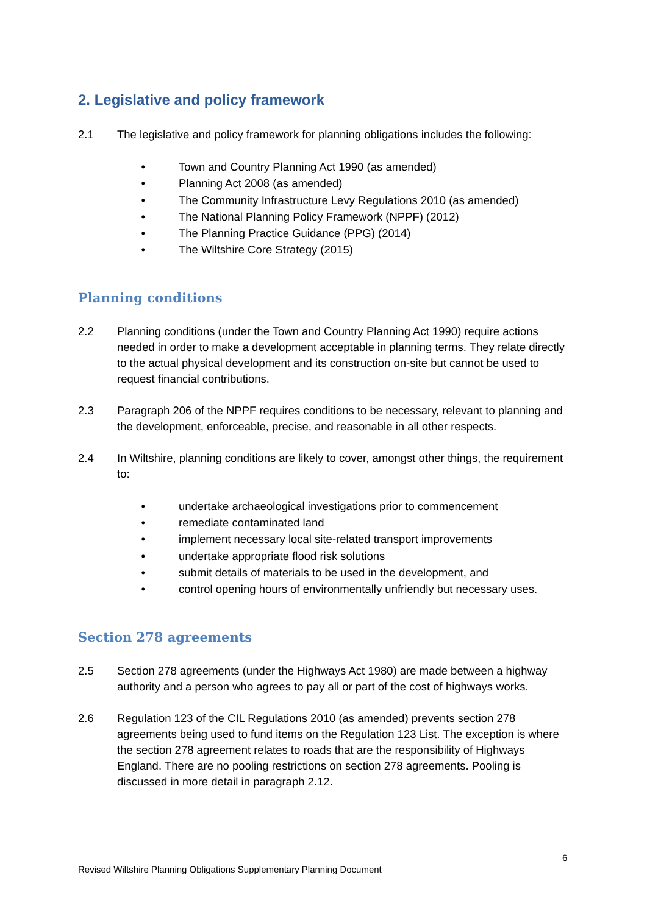2. Legislative and policy framework
2.1 The legislative and policy framework for planning obligations includes the following:
• Town and Country Planning Act 1990 (as amended)
• Planning Act 2008 (as amended)
• The Community Infrastructure Levy Regulations 2010 (as amended)
• The National Planning Policy Framework (NPPF) (2012)
• The Planning Practice Guidance (PPG) (2014)
• The Wiltshire Core Strategy (2015)
Planning conditions
2.2 Planning conditions (under the Town and Country Planning Act 1990) require actions needed in order to make a development acceptable in planning terms. They relate directly to the actual physical development and its construction on-site but cannot be used to request financial contributions.
2.3 Paragraph 206 of the NPPF requires conditions to be necessary, relevant to planning and the development, enforceable, precise, and reasonable in all other respects.
2.4 In Wiltshire, planning conditions are likely to cover, amongst other things, the requirement to:
• undertake archaeological investigations prior to commencement
• remediate contaminated land
• implement necessary local site-related transport improvements
• undertake appropriate flood risk solutions
• submit details of materials to be used in the development, and
• control opening hours of environmentally unfriendly but necessary uses.
Section 278 agreements
2.5 Section 278 agreements (under the Highways Act 1980) are made between a highway authority and a person who agrees to pay all or part of the cost of highways works.
2.6 Regulation 123 of the CIL Regulations 2010 (as amended) prevents section 278 agreements being used to fund items on the Regulation 123 List. The exception is where the section 278 agreement relates to roads that are the responsibility of Highways England. There are no pooling restrictions on section 278 agreements. Pooling is discussed in more detail in paragraph 2.12.
6
Revised Wiltshire Planning Obligations Supplementary Planning Document